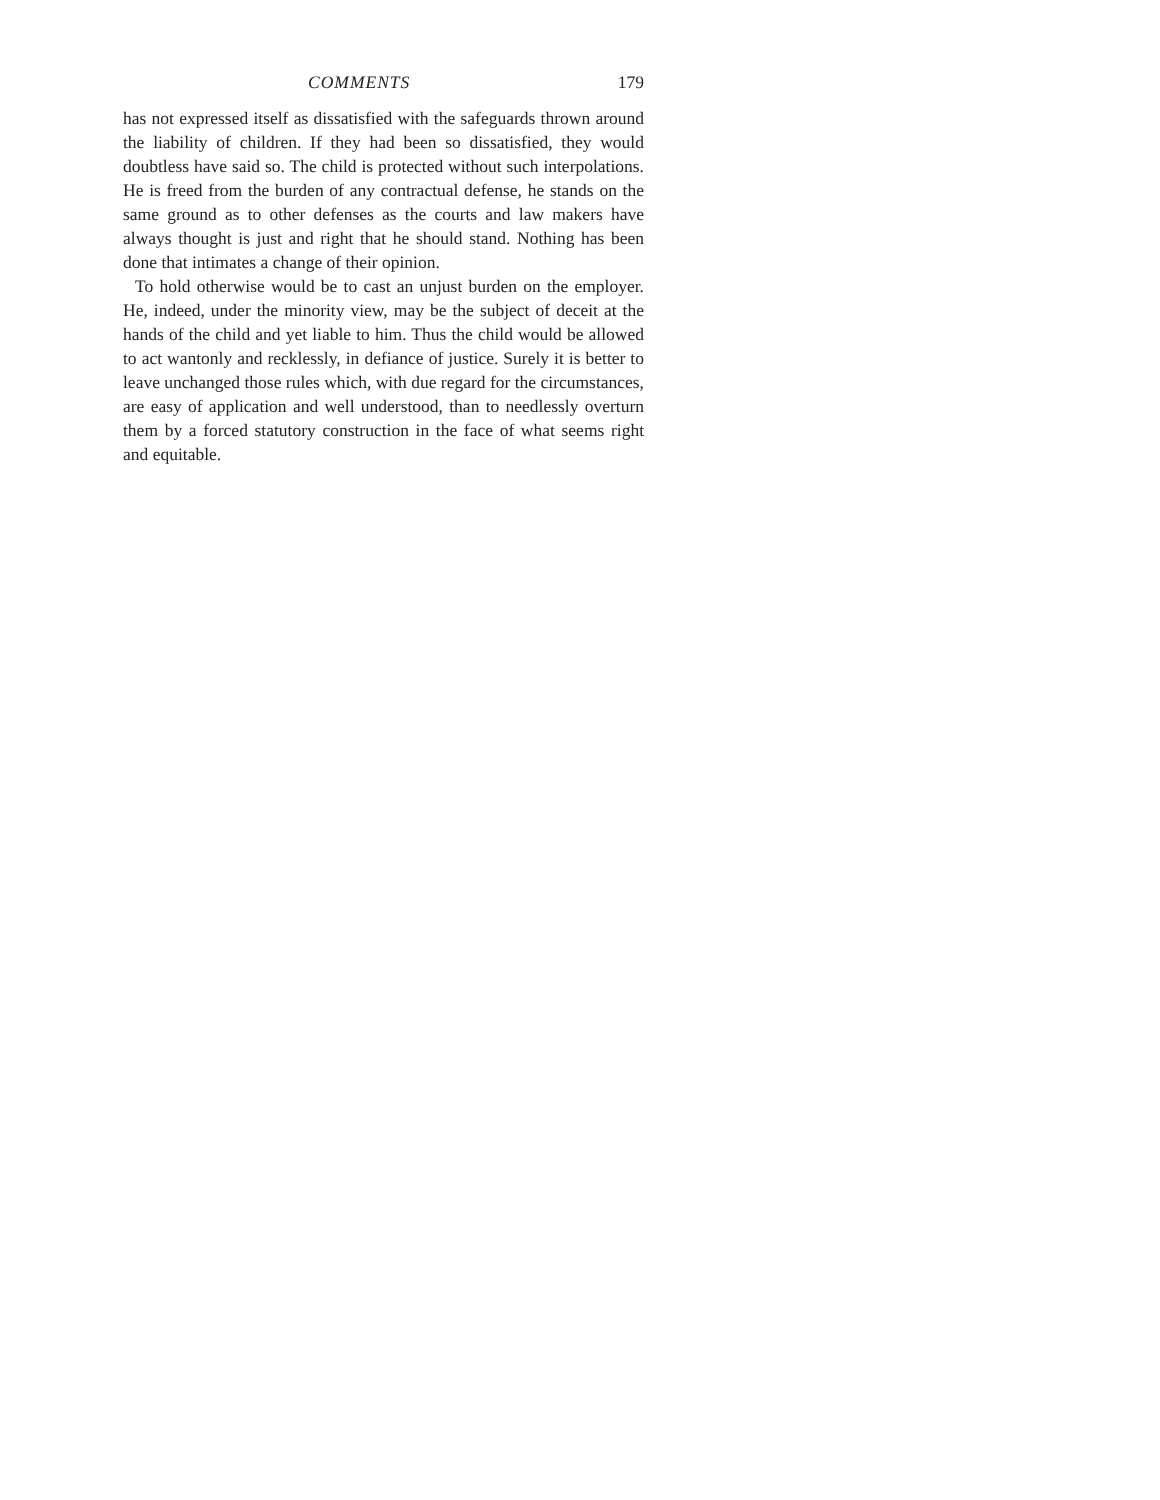COMMENTS 179
has not expressed itself as dissatisfied with the safeguards thrown around the liability of children. If they had been so dissatisfied, they would doubtless have said so. The child is protected without such interpolations. He is freed from the burden of any contractual defense, he stands on the same ground as to other defenses as the courts and law makers have always thought is just and right that he should stand. Nothing has been done that intimates a change of their opinion.
To hold otherwise would be to cast an unjust burden on the employer. He, indeed, under the minority view, may be the subject of deceit at the hands of the child and yet liable to him. Thus the child would be allowed to act wantonly and recklessly, in defiance of justice. Surely it is better to leave unchanged those rules which, with due regard for the circumstances, are easy of application and well understood, than to needlessly overturn them by a forced statutory construction in the face of what seems right and equitable.